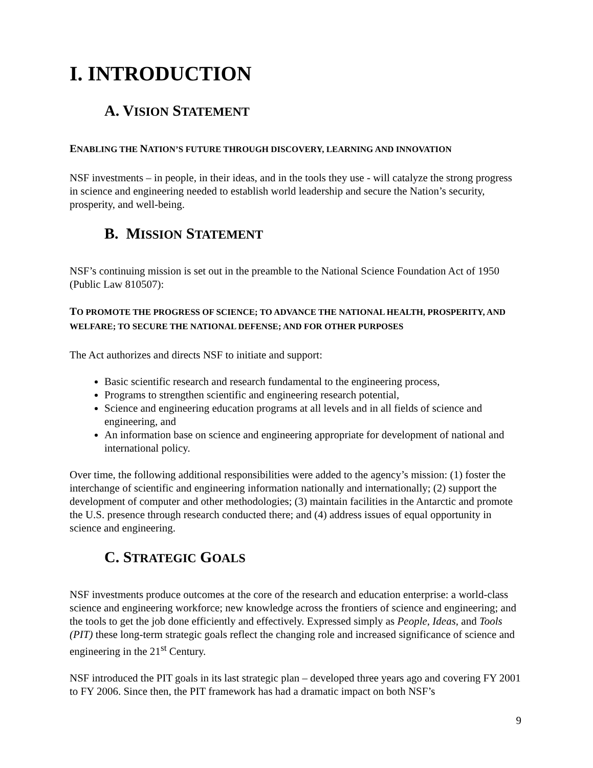I. INTRODUCTION
A. VISION STATEMENT
ENABLING THE NATION’S FUTURE THROUGH DISCOVERY, LEARNING AND INNOVATION
NSF investments – in people, in their ideas, and in the tools they use - will catalyze the strong progress in science and engineering needed to establish world leadership and secure the Nation’s security, prosperity, and well-being.
B. MISSION STATEMENT
NSF’s continuing mission is set out in the preamble to the National Science Foundation Act of 1950 (Public Law 810507):
TO PROMOTE THE PROGRESS OF SCIENCE; TO ADVANCE THE NATIONAL HEALTH, PROSPERITY, AND WELFARE; TO SECURE THE NATIONAL DEFENSE; AND FOR OTHER PURPOSES
The Act authorizes and directs NSF to initiate and support:
Basic scientific research and research fundamental to the engineering process,
Programs to strengthen scientific and engineering research potential,
Science and engineering education programs at all levels and in all fields of science and engineering, and
An information base on science and engineering appropriate for development of national and international policy.
Over time, the following additional responsibilities were added to the agency’s mission: (1) foster the interchange of scientific and engineering information nationally and internationally; (2) support the development of computer and other methodologies; (3) maintain facilities in the Antarctic and promote the U.S. presence through research conducted there; and (4) address issues of equal opportunity in science and engineering.
C. STRATEGIC GOALS
NSF investments produce outcomes at the core of the research and education enterprise: a world-class science and engineering workforce; new knowledge across the frontiers of science and engineering; and the tools to get the job done efficiently and effectively. Expressed simply as People, Ideas, and Tools (PIT) these long-term strategic goals reflect the changing role and increased significance of science and engineering in the 21<sup>st</sup> Century.
NSF introduced the PIT goals in its last strategic plan – developed three years ago and covering FY 2001 to FY 2006. Since then, the PIT framework has had a dramatic impact on both NSF’s
9